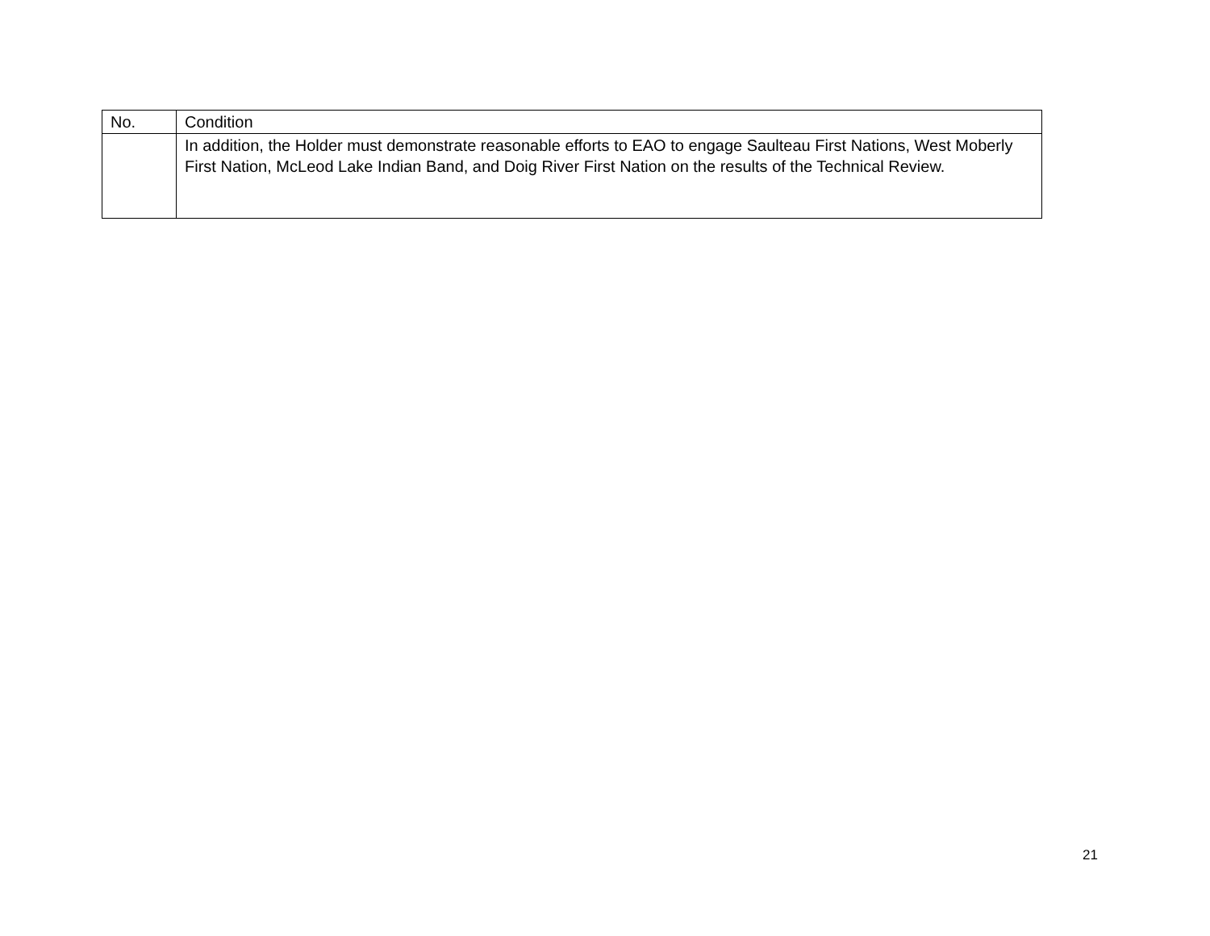| No. | Condition |
| --- | --- |
| | In addition, the Holder must demonstrate reasonable efforts to EAO to engage Saulteau First Nations, West Moberly First Nation, McLeod Lake Indian Band, and Doig River First Nation on the results of the Technical Review. |
21